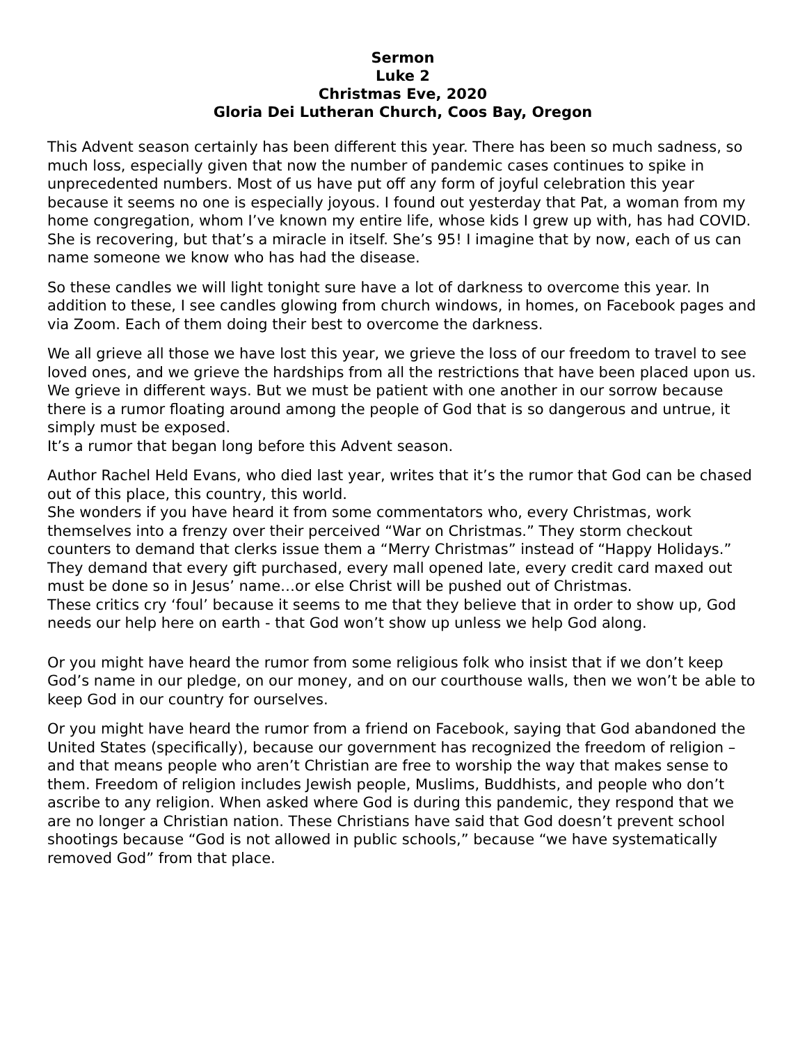Sermon
Luke 2
Christmas Eve, 2020
Gloria Dei Lutheran Church, Coos Bay, Oregon
This Advent season certainly has been different this year. There has been so much sadness, so much loss, especially given that now the number of pandemic cases continues to spike in unprecedented numbers. Most of us have put off any form of joyful celebration this year because it seems no one is especially joyous. I found out yesterday that Pat, a woman from my home congregation, whom I’ve known my entire life, whose kids I grew up with, has had COVID. She is recovering, but that’s a miracle in itself. She’s 95! I imagine that by now, each of us can name someone we know who has had the disease.
So these candles we will light tonight sure have a lot of darkness to overcome this year. In addition to these, I see candles glowing from church windows, in homes, on Facebook pages and via Zoom. Each of them doing their best to overcome the darkness.
We all grieve all those we have lost this year, we grieve the loss of our freedom to travel to see loved ones, and we grieve the hardships from all the restrictions that have been placed upon us. We grieve in different ways. But we must be patient with one another in our sorrow because there is a rumor floating around among the people of God that is so dangerous and untrue, it simply must be exposed.
It’s a rumor that began long before this Advent season.
Author Rachel Held Evans, who died last year, writes that it’s the rumor that God can be chased out of this place, this country, this world.
She wonders if you have heard it from some commentators who, every Christmas, work themselves into a frenzy over their perceived “War on Christmas.” They storm checkout counters to demand that clerks issue them a “Merry Christmas” instead of “Happy Holidays.” They demand that every gift purchased, every mall opened late, every credit card maxed out must be done so in Jesus’ name…or else Christ will be pushed out of Christmas.
These critics cry ‘foul’ because it seems to me that they believe that in order to show up, God needs our help here on earth - that God won’t show up unless we help God along.
Or you might have heard the rumor from some religious folk who insist that if we don’t keep God’s name in our pledge, on our money, and on our courthouse walls, then we won’t be able to keep God in our country for ourselves.
Or you might have heard the rumor from a friend on Facebook, saying that God abandoned the United States (specifically), because our government has recognized the freedom of religion – and that means people who aren’t Christian are free to worship the way that makes sense to them. Freedom of religion includes Jewish people, Muslims, Buddhists, and people who don’t ascribe to any religion. When asked where God is during this pandemic, they respond that we are no longer a Christian nation. These Christians have said that God doesn’t prevent school shootings because “God is not allowed in public schools,” because “we have systematically removed God” from that place.